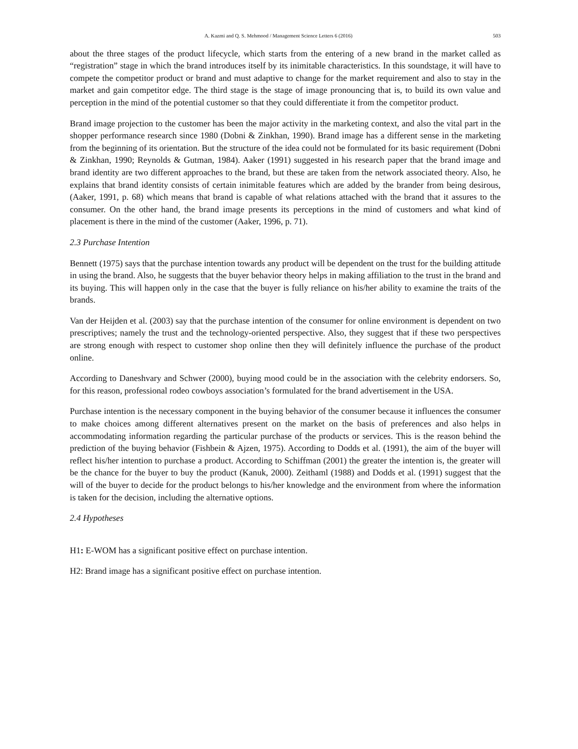A. Kazmi and Q. S. Mehmood / Management Science Letters 6 (2016) 503
about the three stages of the product lifecycle, which starts from the entering of a new brand in the market called as “registration” stage in which the brand introduces itself by its inimitable characteristics. In this soundstage, it will have to compete the competitor product or brand and must adaptive to change for the market requirement and also to stay in the market and gain competitor edge. The third stage is the stage of image pronouncing that is, to build its own value and perception in the mind of the potential customer so that they could differentiate it from the competitor product.
Brand image projection to the customer has been the major activity in the marketing context, and also the vital part in the shopper performance research since 1980 (Dobni & Zinkhan, 1990). Brand image has a different sense in the marketing from the beginning of its orientation. But the structure of the idea could not be formulated for its basic requirement (Dobni & Zinkhan, 1990; Reynolds & Gutman, 1984). Aaker (1991) suggested in his research paper that the brand image and brand identity are two different approaches to the brand, but these are taken from the network associated theory. Also, he explains that brand identity consists of certain inimitable features which are added by the brander from being desirous, (Aaker, 1991, p. 68) which means that brand is capable of what relations attached with the brand that it assures to the consumer. On the other hand, the brand image presents its perceptions in the mind of customers and what kind of placement is there in the mind of the customer (Aaker, 1996, p. 71).
2.3 Purchase Intention
Bennett (1975) says that the purchase intention towards any product will be dependent on the trust for the building attitude in using the brand. Also, he suggests that the buyer behavior theory helps in making affiliation to the trust in the brand and its buying. This will happen only in the case that the buyer is fully reliance on his/her ability to examine the traits of the brands.
Van der Heijden et al. (2003) say that the purchase intention of the consumer for online environment is dependent on two prescriptives; namely the trust and the technology-oriented perspective. Also, they suggest that if these two perspectives are strong enough with respect to customer shop online then they will definitely influence the purchase of the product online.
According to Daneshvary and Schwer (2000), buying mood could be in the association with the celebrity endorsers. So, for this reason, professional rodeo cowboys association’s formulated for the brand advertisement in the USA.
Purchase intention is the necessary component in the buying behavior of the consumer because it influences the consumer to make choices among different alternatives present on the market on the basis of preferences and also helps in accommodating information regarding the particular purchase of the products or services. This is the reason behind the prediction of the buying behavior (Fishbein & Ajzen, 1975). According to Dodds et al. (1991), the aim of the buyer will reflect his/her intention to purchase a product. According to Schiffman (2001) the greater the intention is, the greater will be the chance for the buyer to buy the product (Kanuk, 2000). Zeithaml (1988) and Dodds et al. (1991) suggest that the will of the buyer to decide for the product belongs to his/her knowledge and the environment from where the information is taken for the decision, including the alternative options.
2.4 Hypotheses
H1: E-WOM has a significant positive effect on purchase intention.
H2: Brand image has a significant positive effect on purchase intention.